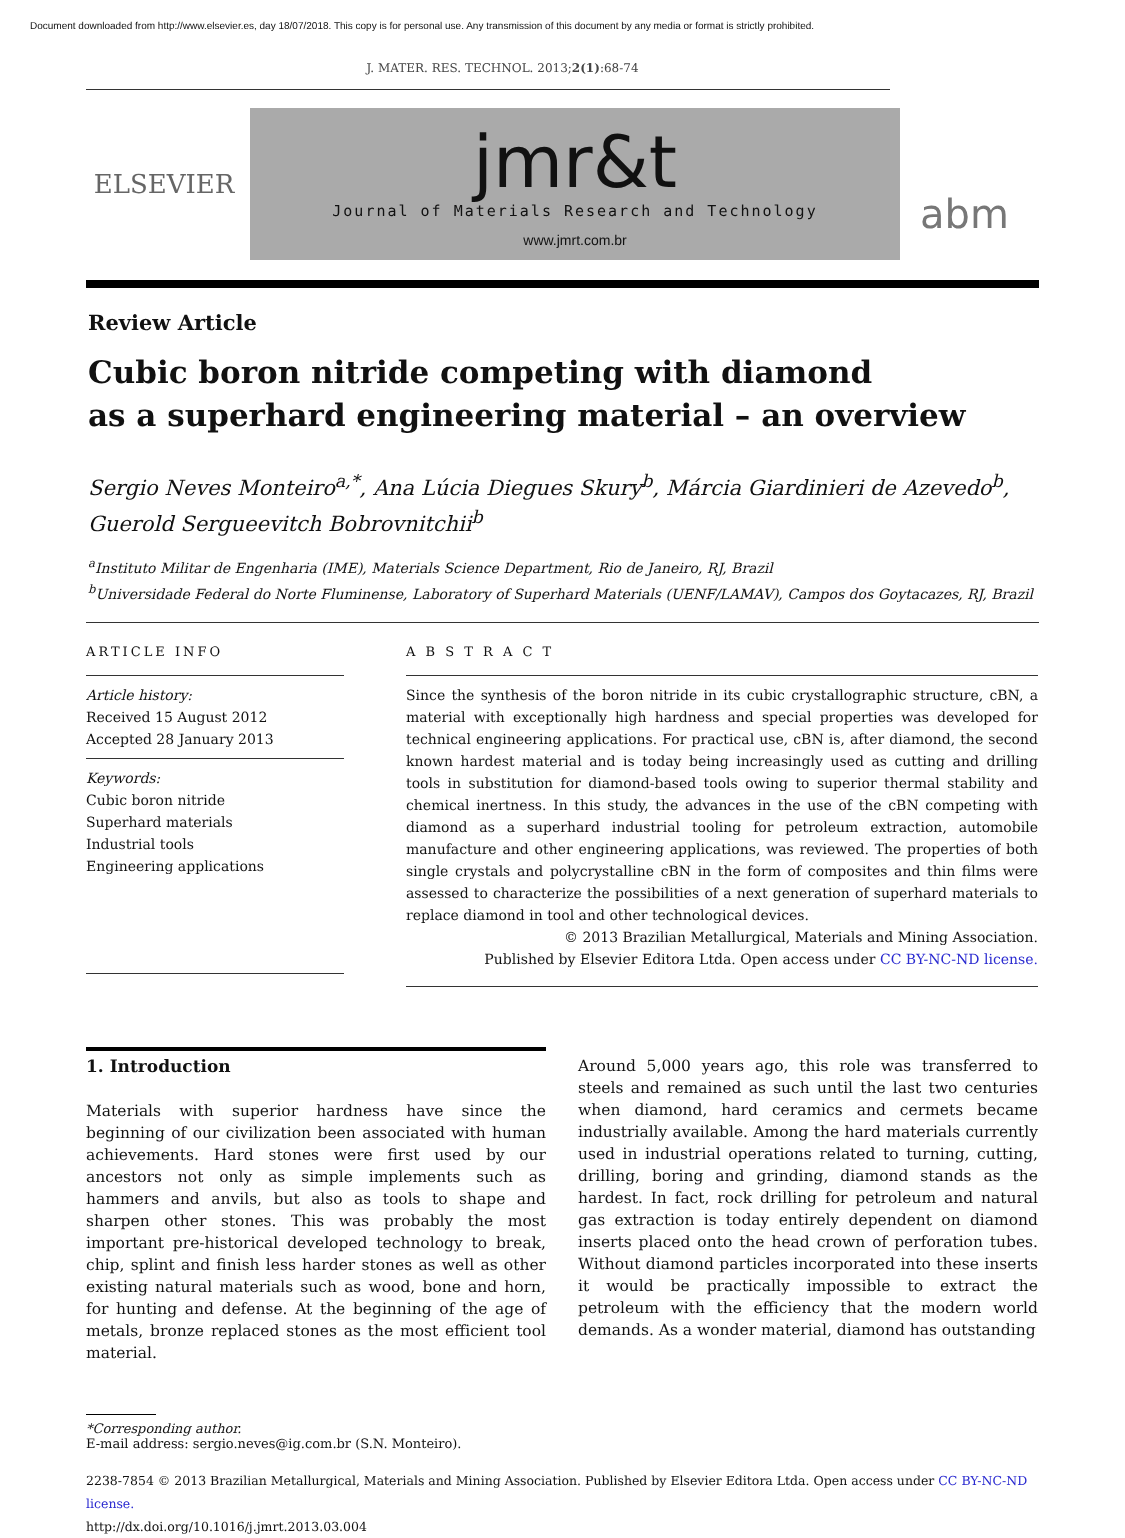Document downloaded from http://www.elsevier.es, day 18/07/2018. This copy is for personal use. Any transmission of this document by any media or format is strictly prohibited.
J. MATER. RES. TECHNOL. 2013;2(1):68-74
ELSEVIER
jmr&t
Journal of Materials Research and Technology
www.jmrt.com.br
abm
Review Article
Cubic boron nitride competing with diamond
as a superhard engineering material – an overview
Sergio Neves Monteiro<sup>a,*</sup>, Ana Lúcia Diegues Skury<sup>b</sup>, Márcia Giardinieri de Azevedo<sup>b</sup>, Guerold Sergueevitch Bobrovnitchii<sup>b</sup>
<sup>a</sup> Instituto Militar de Engenharia (IME), Materials Science Department, Rio de Janeiro, RJ, Brazil
<sup>b</sup> Universidade Federal do Norte Fluminense, Laboratory of Superhard Materials (UENF/LAMAV), Campos dos Goytacazes, RJ, Brazil
ARTICLE INFO
Article history:
Received 15 August 2012
Accepted 28 January 2013
Keywords:
Cubic boron nitride
Superhard materials
Industrial tools
Engineering applications
A B S T R A C T
Since the synthesis of the boron nitride in its cubic crystallographic structure, cBN, a material with exceptionally high hardness and special properties was developed for technical engineering applications. For practical use, cBN is, after diamond, the second known hardest material and is today being increasingly used as cutting and drilling tools in substitution for diamond-based tools owing to superior thermal stability and chemical inertness. In this study, the advances in the use of the cBN competing with diamond as a superhard industrial tooling for petroleum extraction, automobile manufacture and other engineering applications, was reviewed. The properties of both single crystals and polycrystalline cBN in the form of composites and thin films were assessed to characterize the possibilities of a next generation of superhard materials to replace diamond in tool and other technological devices.
© 2013 Brazilian Metallurgical, Materials and Mining Association.
Published by Elsevier Editora Ltda. Open access under CC BY-NC-ND license.
1. Introduction
Materials with superior hardness have since the beginning of our civilization been associated with human achievements. Hard stones were first used by our ancestors not only as simple implements such as hammers and anvils, but also as tools to shape and sharpen other stones. This was probably the most important pre-historical developed technology to break, chip, splint and finish less harder stones as well as other existing natural materials such as wood, bone and horn, for hunting and defense. At the beginning of the age of metals, bronze replaced stones as the most efficient tool material.
Around 5,000 years ago, this role was transferred to steels and remained as such until the last two centuries when diamond, hard ceramics and cermets became industrially available. Among the hard materials currently used in industrial operations related to turning, cutting, drilling, boring and grinding, diamond stands as the hardest. In fact, rock drilling for petroleum and natural gas extraction is today entirely dependent on diamond inserts placed onto the head crown of perforation tubes. Without diamond particles incorporated into these inserts it would be practically impossible to extract the petroleum with the efficiency that the modern world demands. As a wonder material, diamond has outstanding
*Corresponding author.
E-mail address: sergio.neves@ig.com.br (S.N. Monteiro).
2238-7854 © 2013 Brazilian Metallurgical, Materials and Mining Association. Published by Elsevier Editora Ltda. Open access under CC BY-NC-ND license.
http://dx.doi.org/10.1016/j.jmrt.2013.03.004